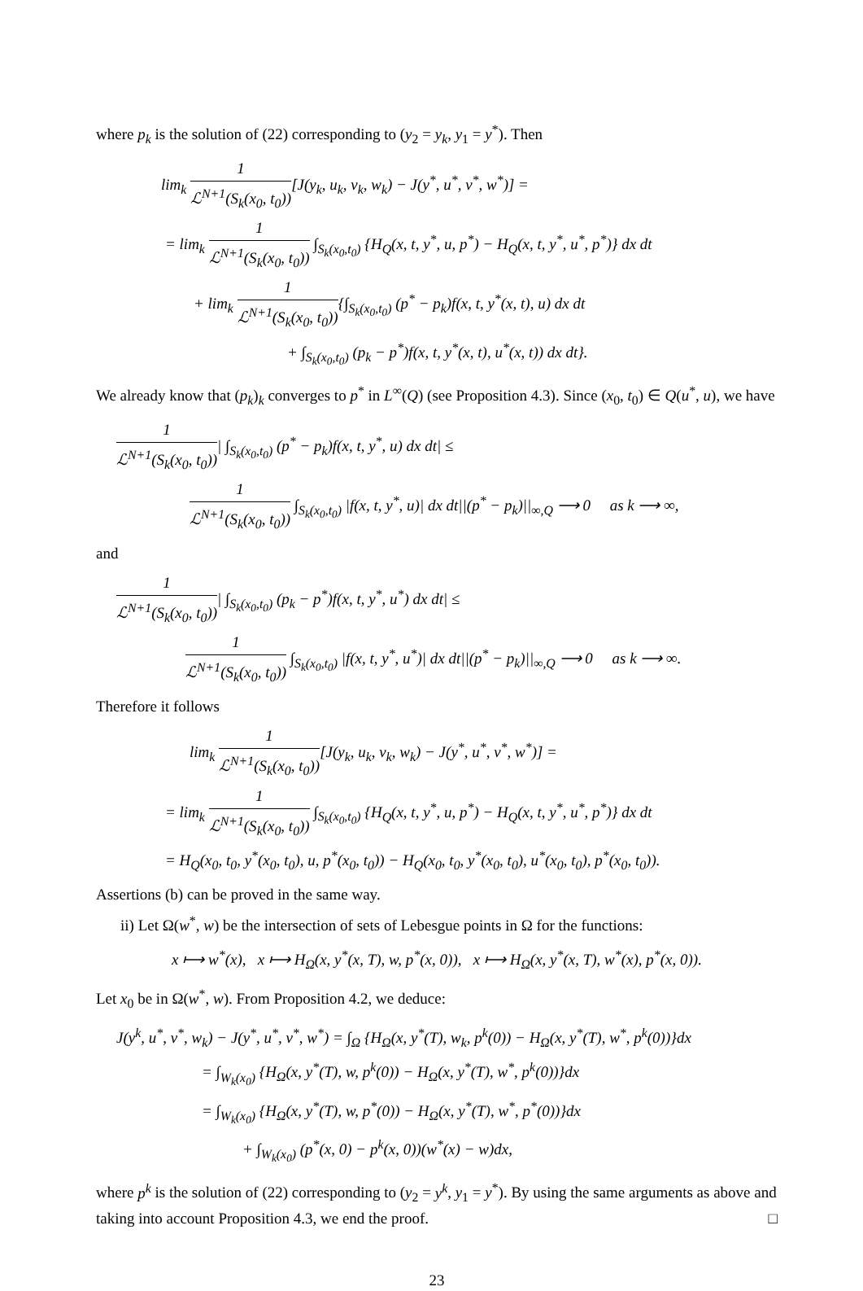where p<sub>k</sub> is the solution of (22) corresponding to (y<sub>2</sub> = y<sub>k</sub>, y<sub>1</sub> = y<sup>*</sup>). Then
lim<sub>k</sub> 1 ℒ<sup>N+1</sup>(S<sub>k</sub>(x<sub>0</sub>, t<sub>0</sub>))[J(y<sub>k</sub>, u<sub>k</sub>, v<sub>k</sub>, w<sub>k</sub>) − J(y<sup>*</sup>, u<sup>*</sup>, v<sup>*</sup>, w<sup>*</sup>)] =
= lim<sub>k</sub> 1 ℒ<sup>N+1</sup>(S<sub>k</sub>(x<sub>0</sub>, t<sub>0</sub>)) ∫<sub>S<sub>k</sub>(x<sub>0</sub>,t<sub>0</sub>)</sub> {H<sub>Q</sub>(x, t, y<sup>*</sup>, u, p<sup>*</sup>) − H<sub>Q</sub>(x, t, y<sup>*</sup>, u<sup>*</sup>, p<sup>*</sup>)} dx dt
+ lim<sub>k</sub> 1 ℒ<sup>N+1</sup>(S<sub>k</sub>(x<sub>0</sub>, t<sub>0</sub>)){∫<sub>S<sub>k</sub>(x<sub>0</sub>,t<sub>0</sub>)</sub> (p<sup>*</sup> − p<sub>k</sub>)f(x, t, y<sup>*</sup>(x, t), u) dx dt
+ ∫<sub>S<sub>k</sub>(x<sub>0</sub>,t<sub>0</sub>)</sub> (p<sub>k</sub> − p<sup>*</sup>)f(x, t, y<sup>*</sup>(x, t), u<sup>*</sup>(x, t)) dx dt}.
We already know that (p<sub>k</sub>)<sub>k</sub> converges to p<sup>*</sup> in L<sup>∞</sup>(Q) (see Proposition 4.3). Since (x<sub>0</sub>, t<sub>0</sub>) ∈ Q(u<sup>*</sup>, u), we have
1 ℒ<sup>N+1</sup>(S<sub>k</sub>(x<sub>0</sub>, t<sub>0</sub>))| ∫<sub>S<sub>k</sub>(x<sub>0</sub>,t<sub>0</sub>)</sub> (p<sup>*</sup> − p<sub>k</sub>)f(x, t, y<sup>*</sup>, u) dx dt| ≤
1 ℒ<sup>N+1</sup>(S<sub>k</sub>(x<sub>0</sub>, t<sub>0</sub>)) ∫<sub>S<sub>k</sub>(x<sub>0</sub>,t<sub>0</sub>)</sub> |f(x, t, y<sup>*</sup>, u)| dx dt||(p<sup>*</sup> − p<sub>k</sub>)||<sub>∞,Q</sub> ⟶ 0 as k ⟶ ∞,
and
1 ℒ<sup>N+1</sup>(S<sub>k</sub>(x<sub>0</sub>, t<sub>0</sub>))| ∫<sub>S<sub>k</sub>(x<sub>0</sub>,t<sub>0</sub>)</sub> (p<sub>k</sub> − p<sup>*</sup>)f(x, t, y<sup>*</sup>, u<sup>*</sup>) dx dt| ≤
1 ℒ<sup>N+1</sup>(S<sub>k</sub>(x<sub>0</sub>, t<sub>0</sub>)) ∫<sub>S<sub>k</sub>(x<sub>0</sub>,t<sub>0</sub>)</sub> |f(x, t, y<sup>*</sup>, u<sup>*</sup>)| dx dt||(p<sup>*</sup> − p<sub>k</sub>)||<sub>∞,Q</sub> ⟶ 0 as k ⟶ ∞.
Therefore it follows
lim<sub>k</sub> 1 ℒ<sup>N+1</sup>(S<sub>k</sub>(x<sub>0</sub>, t<sub>0</sub>))[J(y<sub>k</sub>, u<sub>k</sub>, v<sub>k</sub>, w<sub>k</sub>) − J(y<sup>*</sup>, u<sup>*</sup>, v<sup>*</sup>, w<sup>*</sup>)] =
= lim<sub>k</sub> 1 ℒ<sup>N+1</sup>(S<sub>k</sub>(x<sub>0</sub>, t<sub>0</sub>)) ∫<sub>S<sub>k</sub>(x<sub>0</sub>,t<sub>0</sub>)</sub> {H<sub>Q</sub>(x, t, y<sup>*</sup>, u, p<sup>*</sup>) − H<sub>Q</sub>(x, t, y<sup>*</sup>, u<sup>*</sup>, p<sup>*</sup>)} dx dt
= H<sub>Q</sub>(x<sub>0</sub>, t<sub>0</sub>, y<sup>*</sup>(x<sub>0</sub>, t<sub>0</sub>), u, p<sup>*</sup>(x<sub>0</sub>, t<sub>0</sub>)) − H<sub>Q</sub>(x<sub>0</sub>, t<sub>0</sub>, y<sup>*</sup>(x<sub>0</sub>, t<sub>0</sub>), u<sup>*</sup>(x<sub>0</sub>, t<sub>0</sub>), p<sup>*</sup>(x<sub>0</sub>, t<sub>0</sub>)).
Assertions (b) can be proved in the same way.
ii) Let Ω(w<sup>*</sup>, w) be the intersection of sets of Lebesgue points in Ω for the functions:
x ⟼ w<sup>*</sup>(x), x ⟼ H<sub>Ω</sub>(x, y<sup>*</sup>(x, T), w, p<sup>*</sup>(x, 0)), x ⟼ H<sub>Ω</sub>(x, y<sup>*</sup>(x, T), w<sup>*</sup>(x), p<sup>*</sup>(x, 0)).
Let x<sub>0</sub> be in Ω(w<sup>*</sup>, w). From Proposition 4.2, we deduce:
J(y<sup>k</sup>, u<sup>*</sup>, v<sup>*</sup>, w<sub>k</sub>) − J(y<sup>*</sup>, u<sup>*</sup>, v<sup>*</sup>, w<sup>*</sup>) = ∫<sub>Ω</sub> {H<sub>Ω</sub>(x, y<sup>*</sup>(T), w<sub>k</sub>, p<sup>k</sup>(0)) − H<sub>Ω</sub>(x, y<sup>*</sup>(T), w<sup>*</sup>, p<sup>k</sup>(0))}dx
= ∫<sub>W<sub>k</sub>(x<sub>0</sub>)</sub> {H<sub>Ω</sub>(x, y<sup>*</sup>(T), w, p<sup>k</sup>(0)) − H<sub>Ω</sub>(x, y<sup>*</sup>(T), w<sup>*</sup>, p<sup>k</sup>(0))}dx
= ∫<sub>W<sub>k</sub>(x<sub>0</sub>)</sub> {H<sub>Ω</sub>(x, y<sup>*</sup>(T), w, p<sup>*</sup>(0)) − H<sub>Ω</sub>(x, y<sup>*</sup>(T), w<sup>*</sup>, p<sup>*</sup>(0))}dx
+ ∫<sub>W<sub>k</sub>(x<sub>0</sub>)</sub> (p<sup>*</sup>(x, 0) − p<sup>k</sup>(x, 0))(w<sup>*</sup>(x) − w)dx,
where p<sup>k</sup> is the solution of (22) corresponding to (y<sub>2</sub> = y<sup>k</sup>, y<sub>1</sub> = y<sup>*</sup>). By using the same arguments as above and taking into account Proposition 4.3, we end the proof. □
23